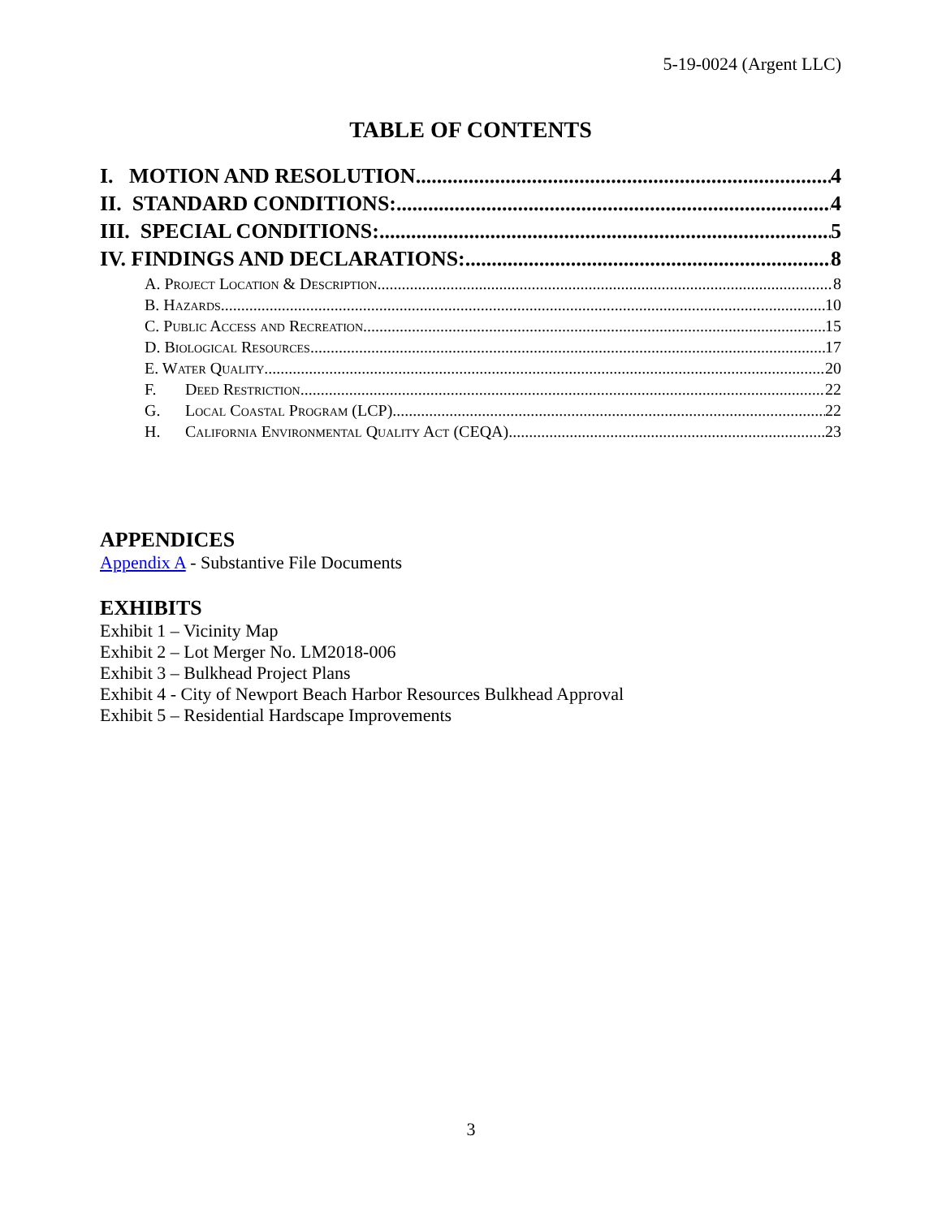5-19-0024 (Argent LLC)
TABLE OF CONTENTS
I. MOTION AND RESOLUTION 4
II. STANDARD CONDITIONS: 4
III. SPECIAL CONDITIONS: 5
IV. FINDINGS AND DECLARATIONS: 8
A. Project Location & Description 8
B. Hazards 10
C. Public Access and Recreation 15
D. Biological Resources 17
E. Water Quality 20
F. Deed Restriction 22
G. Local Coastal Program (LCP) 22
H. California Environmental Quality Act (CEQA) 23
APPENDICES
Appendix A - Substantive File Documents
EXHIBITS
Exhibit 1 – Vicinity Map
Exhibit 2 – Lot Merger No. LM2018-006
Exhibit 3 – Bulkhead Project Plans
Exhibit 4 - City of Newport Beach Harbor Resources Bulkhead Approval
Exhibit 5 – Residential Hardscape Improvements
3